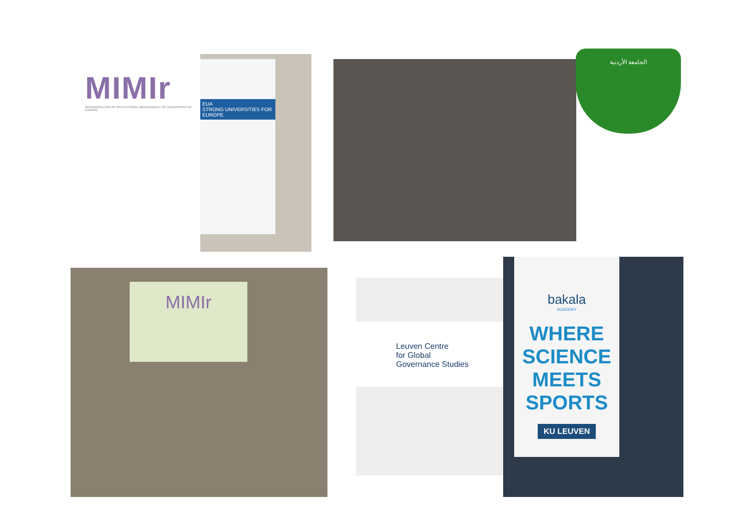MIMIr
MODERNISATION OF INSTITUTIONAL MANAGEMENT OF UNIVERSITIES IN EUROPE
EUA
STRONG UNIVERSITIES FOR EUROPE
الجامعة الأردنية
MIMIr
Leuven Centre
for Global
Governance Studies
bakala
ACADEMY
WHERE
SCIENCE
MEETS
SPORTS
KU LEUVEN